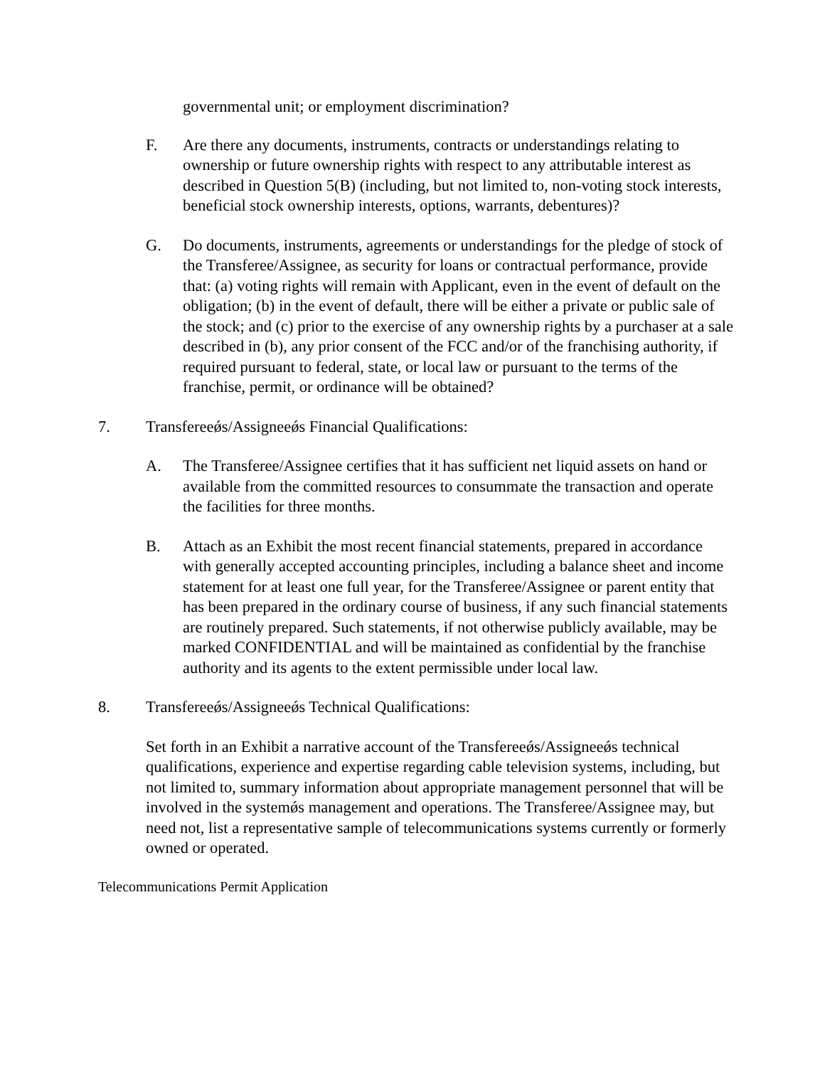governmental unit; or employment discrimination?
F. Are there any documents, instruments, contracts or understandings relating to ownership or future ownership rights with respect to any attributable interest as described in Question 5(B) (including, but not limited to, non-voting stock interests, beneficial stock ownership interests, options, warrants, debentures)?
G. Do documents, instruments, agreements or understandings for the pledge of stock of the Transferee/Assignee, as security for loans or contractual performance, provide that: (a) voting rights will remain with Applicant, even in the event of default on the obligation; (b) in the event of default, there will be either a private or public sale of the stock; and (c) prior to the exercise of any ownership rights by a purchaser at a sale described in (b), any prior consent of the FCC and/or of the franchising authority, if required pursuant to federal, state, or local law or pursuant to the terms of the franchise, permit, or ordinance will be obtained?
7. Transfereeǿs/Assigneeǿs Financial Qualifications:
A. The Transferee/Assignee certifies that it has sufficient net liquid assets on hand or available from the committed resources to consummate the transaction and operate the facilities for three months.
B. Attach as an Exhibit the most recent financial statements, prepared in accordance with generally accepted accounting principles, including a balance sheet and income statement for at least one full year, for the Transferee/Assignee or parent entity that has been prepared in the ordinary course of business, if any such financial statements are routinely prepared. Such statements, if not otherwise publicly available, may be marked CONFIDENTIAL and will be maintained as confidential by the franchise authority and its agents to the extent permissible under local law.
8. Transfereeǿs/Assigneeǿs Technical Qualifications:
Set forth in an Exhibit a narrative account of the Transfereeǿs/Assigneeǿs technical qualifications, experience and expertise regarding cable television systems, including, but not limited to, summary information about appropriate management personnel that will be involved in the systemǿs management and operations. The Transferee/Assignee may, but need not, list a representative sample of telecommunications systems currently or formerly owned or operated.
Telecommunications Permit Application